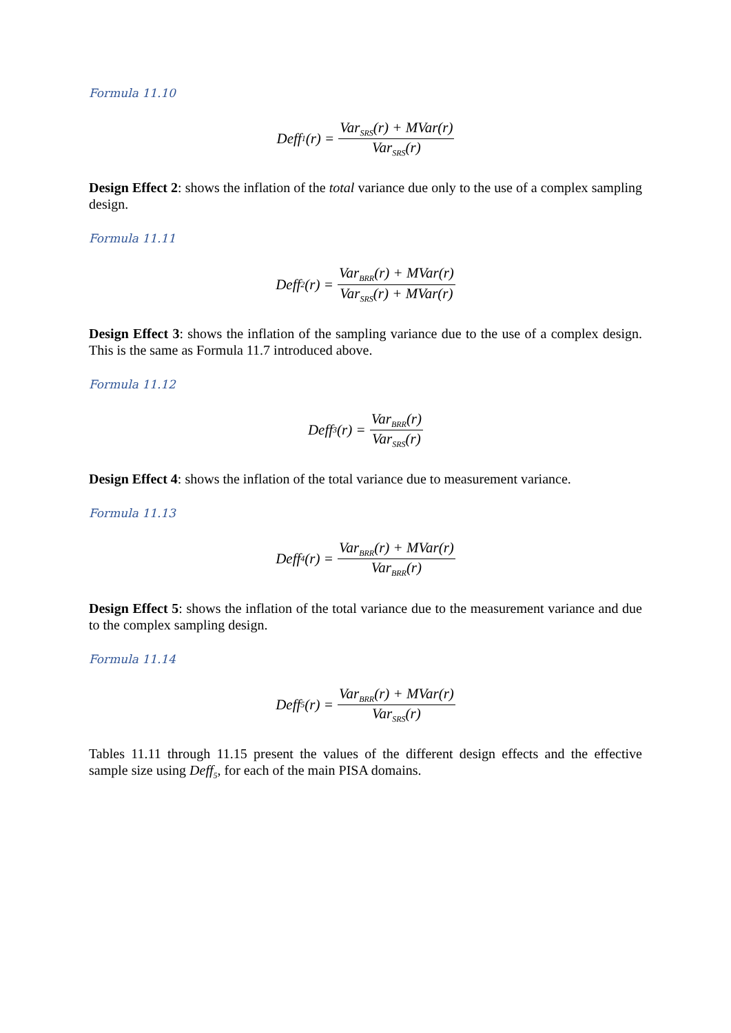Formula 11.10
Deff<sub>1</sub>(r) = Var<sub>SRS</sub>(r) + MVar(r) Var<sub>SRS</sub>(r)
Design Effect 2: shows the inflation of the total variance due only to the use of a complex sampling design.
Formula 11.11
Deff<sub>2</sub>(r) = Var<sub>BRR</sub>(r) + MVar(r) Var<sub>SRS</sub>(r) + MVar(r)
Design Effect 3: shows the inflation of the sampling variance due to the use of a complex design. This is the same as Formula 11.7 introduced above.
Formula 11.12
Deff<sub>3</sub>(r) = Var<sub>BRR</sub>(r) Var<sub>SRS</sub>(r)
Design Effect 4: shows the inflation of the total variance due to measurement variance.
Formula 11.13
Deff<sub>4</sub>(r) = Var<sub>BRR</sub>(r) + MVar(r) Var<sub>BRR</sub>(r)
Design Effect 5: shows the inflation of the total variance due to the measurement variance and due to the complex sampling design.
Formula 11.14
Deff<sub>5</sub>(r) = Var<sub>BRR</sub>(r) + MVar(r) Var<sub>SRS</sub>(r)
Tables 11.11 through 11.15 present the values of the different design effects and the effective sample size using Deff<sub>5</sub>, for each of the main PISA domains.